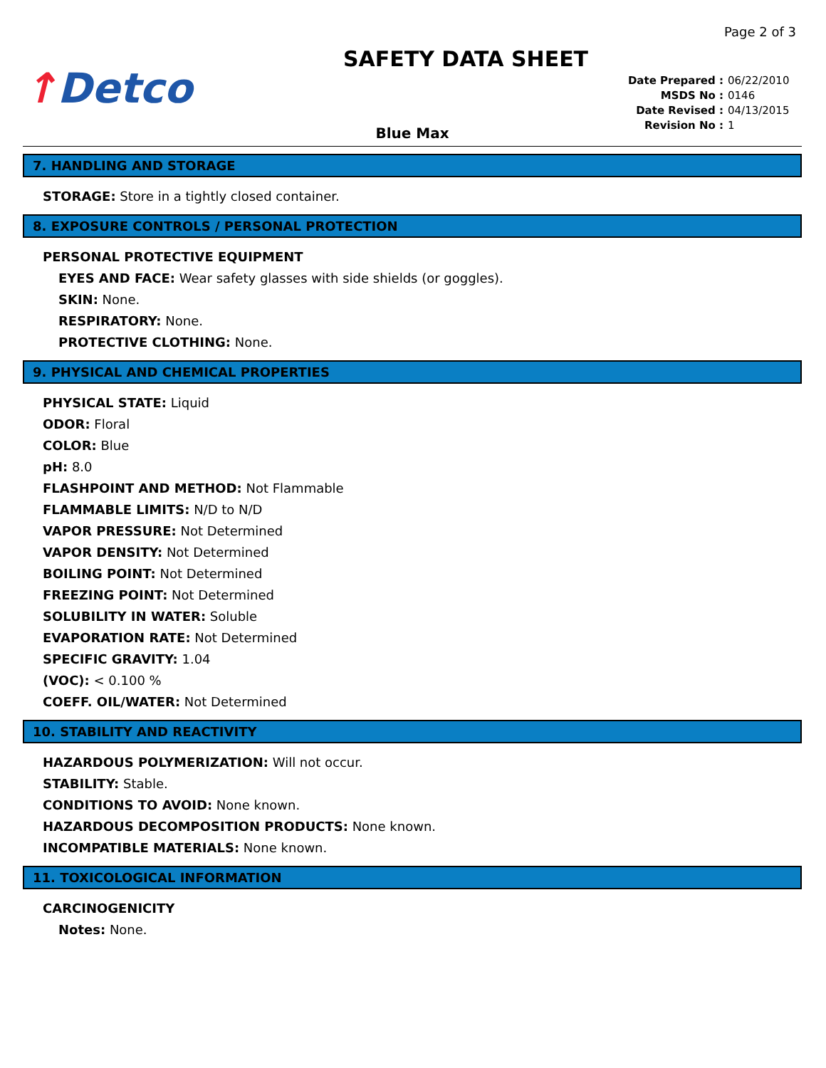Page 2 of 3
↑Detco
SAFETY DATA SHEET
Date Prepared : 06/22/2010
MSDS No : 0146
Date Revised : 04/13/2015
Revision No : 1
Blue Max
7. HANDLING AND STORAGE
STORAGE: Store in a tightly closed container.
8. EXPOSURE CONTROLS / PERSONAL PROTECTION
PERSONAL PROTECTIVE EQUIPMENT
EYES AND FACE: Wear safety glasses with side shields (or goggles).
SKIN: None.
RESPIRATORY: None.
PROTECTIVE CLOTHING: None.
9. PHYSICAL AND CHEMICAL PROPERTIES
PHYSICAL STATE: Liquid
ODOR: Floral
COLOR: Blue
pH: 8.0
FLASHPOINT AND METHOD: Not Flammable
FLAMMABLE LIMITS: N/D to N/D
VAPOR PRESSURE: Not Determined
VAPOR DENSITY: Not Determined
BOILING POINT: Not Determined
FREEZING POINT: Not Determined
SOLUBILITY IN WATER: Soluble
EVAPORATION RATE: Not Determined
SPECIFIC GRAVITY: 1.04
(VOC): < 0.100 %
COEFF. OIL/WATER: Not Determined
10. STABILITY AND REACTIVITY
HAZARDOUS POLYMERIZATION: Will not occur.
STABILITY: Stable.
CONDITIONS TO AVOID: None known.
HAZARDOUS DECOMPOSITION PRODUCTS: None known.
INCOMPATIBLE MATERIALS: None known.
11. TOXICOLOGICAL INFORMATION
CARCINOGENICITY
Notes: None.